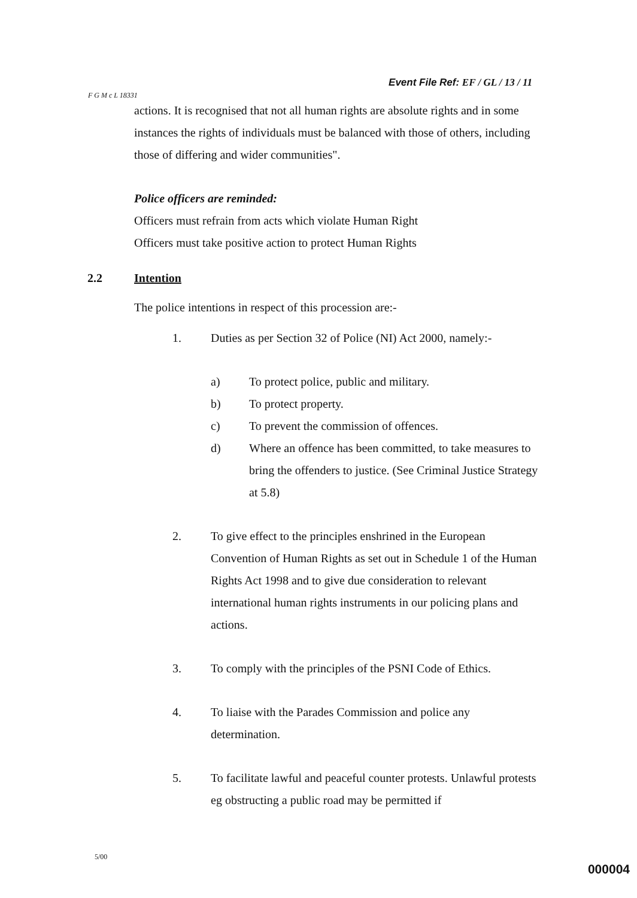Event File Ref: EF / GL / 13 / 11
F G M c L 18331
actions. It is recognised that not all human rights are absolute rights and in some instances the rights of individuals must be balanced with those of others, including those of differing and wider communities".
Police officers are reminded:
Officers must refrain from acts which violate Human Right
Officers must take positive action to protect Human Rights
2.2 Intention
The police intentions in respect of this procession are:-
1. Duties as per Section 32 of Police (NI) Act 2000, namely:-
a) To protect police, public and military.
b) To protect property.
c) To prevent the commission of offences.
d) Where an offence has been committed, to take measures to bring the offenders to justice. (See Criminal Justice Strategy at 5.8)
2. To give effect to the principles enshrined in the European Convention of Human Rights as set out in Schedule 1 of the Human Rights Act 1998 and to give due consideration to relevant international human rights instruments in our policing plans and actions.
3. To comply with the principles of the PSNI Code of Ethics.
4. To liaise with the Parades Commission and police any determination.
5. To facilitate lawful and peaceful counter protests. Unlawful protests eg obstructing a public road may be permitted if
5/00
000004